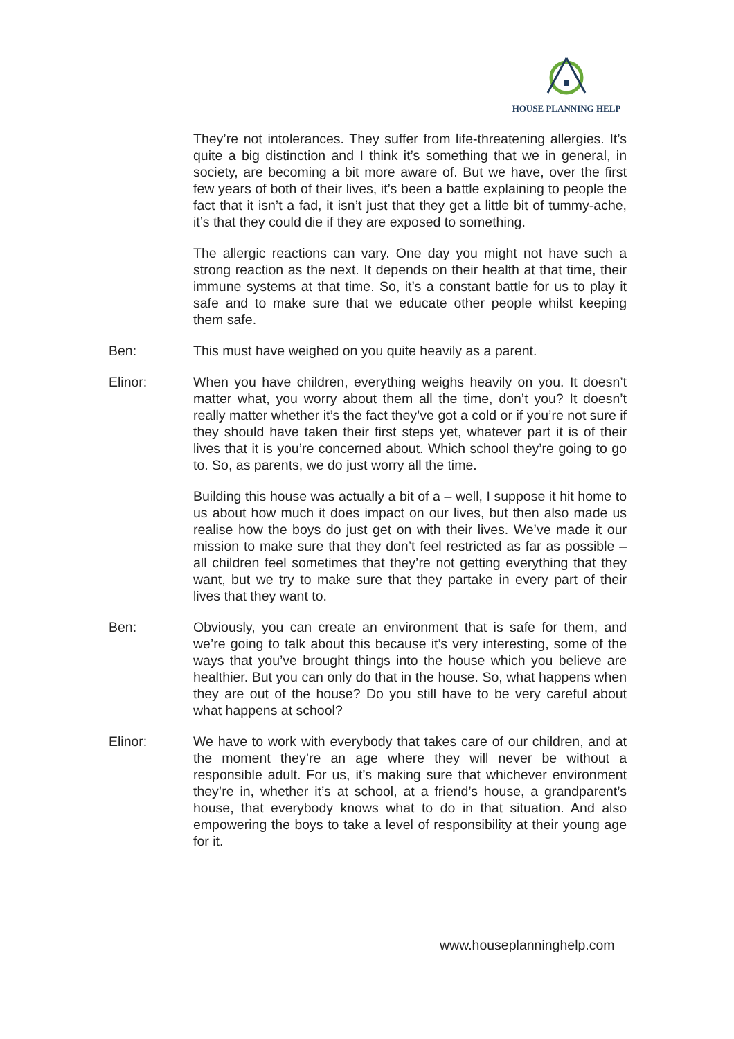HOUSE PLANNING HELP
They’re not intolerances. They suffer from life-threatening allergies. It’s quite a big distinction and I think it’s something that we in general, in society, are becoming a bit more aware of. But we have, over the first few years of both of their lives, it’s been a battle explaining to people the fact that it isn’t a fad, it isn’t just that they get a little bit of tummy-ache, it’s that they could die if they are exposed to something.
The allergic reactions can vary. One day you might not have such a strong reaction as the next. It depends on their health at that time, their immune systems at that time. So, it’s a constant battle for us to play it safe and to make sure that we educate other people whilst keeping them safe.
Ben: This must have weighed on you quite heavily as a parent.
Elinor: When you have children, everything weighs heavily on you. It doesn’t matter what, you worry about them all the time, don’t you? It doesn’t really matter whether it’s the fact they’ve got a cold or if you’re not sure if they should have taken their first steps yet, whatever part it is of their lives that it is you’re concerned about. Which school they’re going to go to. So, as parents, we do just worry all the time.
Building this house was actually a bit of a – well, I suppose it hit home to us about how much it does impact on our lives, but then also made us realise how the boys do just get on with their lives. We’ve made it our mission to make sure that they don’t feel restricted as far as possible – all children feel sometimes that they’re not getting everything that they want, but we try to make sure that they partake in every part of their lives that they want to.
Ben: Obviously, you can create an environment that is safe for them, and we’re going to talk about this because it’s very interesting, some of the ways that you’ve brought things into the house which you believe are healthier. But you can only do that in the house. So, what happens when they are out of the house? Do you still have to be very careful about what happens at school?
Elinor: We have to work with everybody that takes care of our children, and at the moment they’re an age where they will never be without a responsible adult. For us, it’s making sure that whichever environment they’re in, whether it’s at school, at a friend’s house, a grandparent’s house, that everybody knows what to do in that situation. And also empowering the boys to take a level of responsibility at their young age for it.
www.houseplanninghelp.com